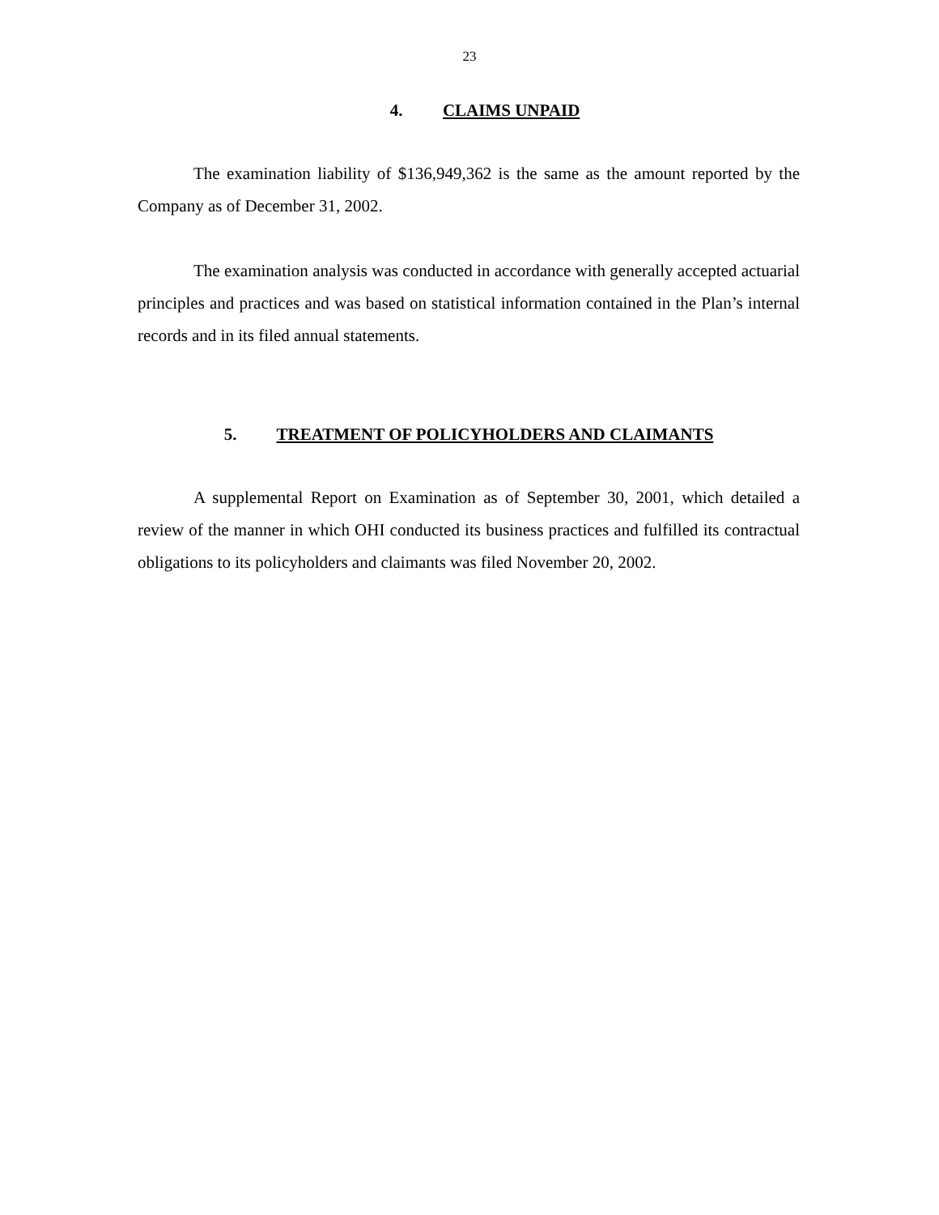23
4. CLAIMS UNPAID
The examination liability of $136,949,362 is the same as the amount reported by the Company as of December 31, 2002.
The examination analysis was conducted in accordance with generally accepted actuarial principles and practices and was based on statistical information contained in the Plan’s internal records and in its filed annual statements.
5. TREATMENT OF POLICYHOLDERS AND CLAIMANTS
A supplemental Report on Examination as of September 30, 2001, which detailed a review of the manner in which OHI conducted its business practices and fulfilled its contractual obligations to its policyholders and claimants was filed November 20, 2002.